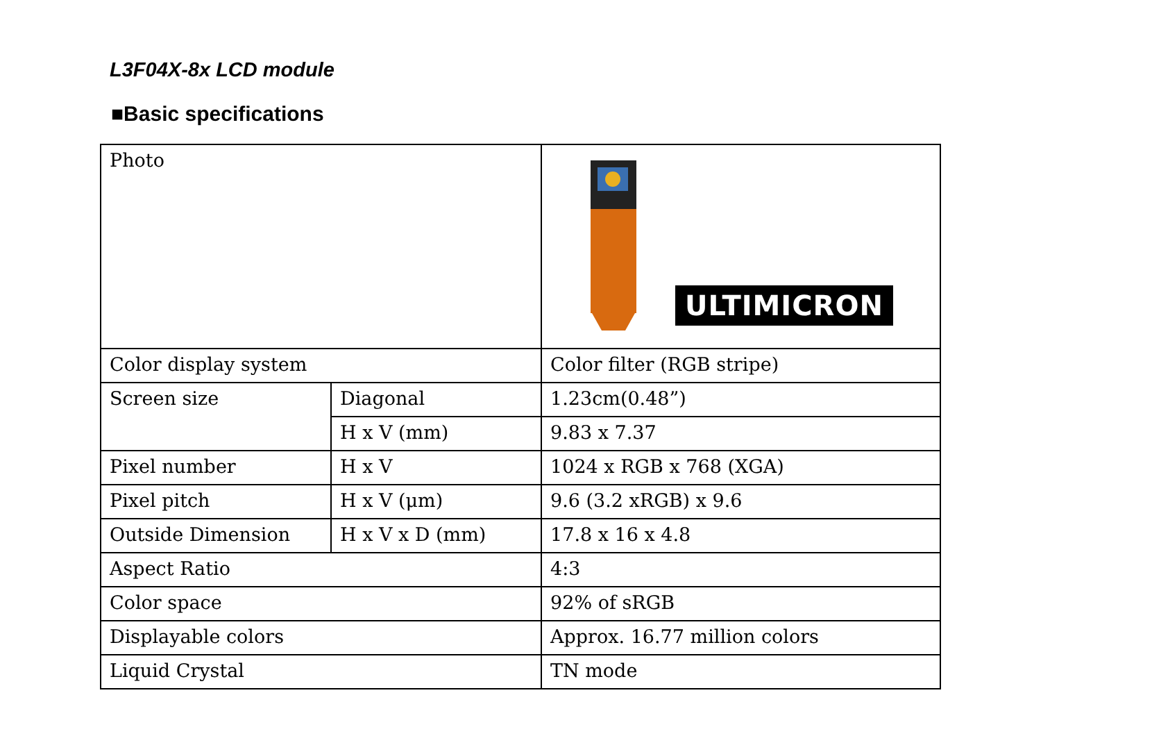L3F04X-8x LCD module
■Basic specifications
| Photo | | ULTIMICRON |
| Color display system | | Color filter (RGB stripe) |
| Screen size | Diagonal | 1.23cm(0.48”) |
| | H x V (mm) | 9.83 x 7.37 |
| Pixel number | H x V | 1024 x RGB x 768 (XGA) |
| Pixel pitch | H x V (μm) | 9.6 (3.2 xRGB) x 9.6 |
| Outside Dimension | H x V x D (mm) | 17.8 x 16 x 4.8 |
| Aspect Ratio | | 4:3 |
| Color space | | 92% of sRGB |
| Displayable colors | | Approx. 16.77 million colors |
| Liquid Crystal | | TN mode |